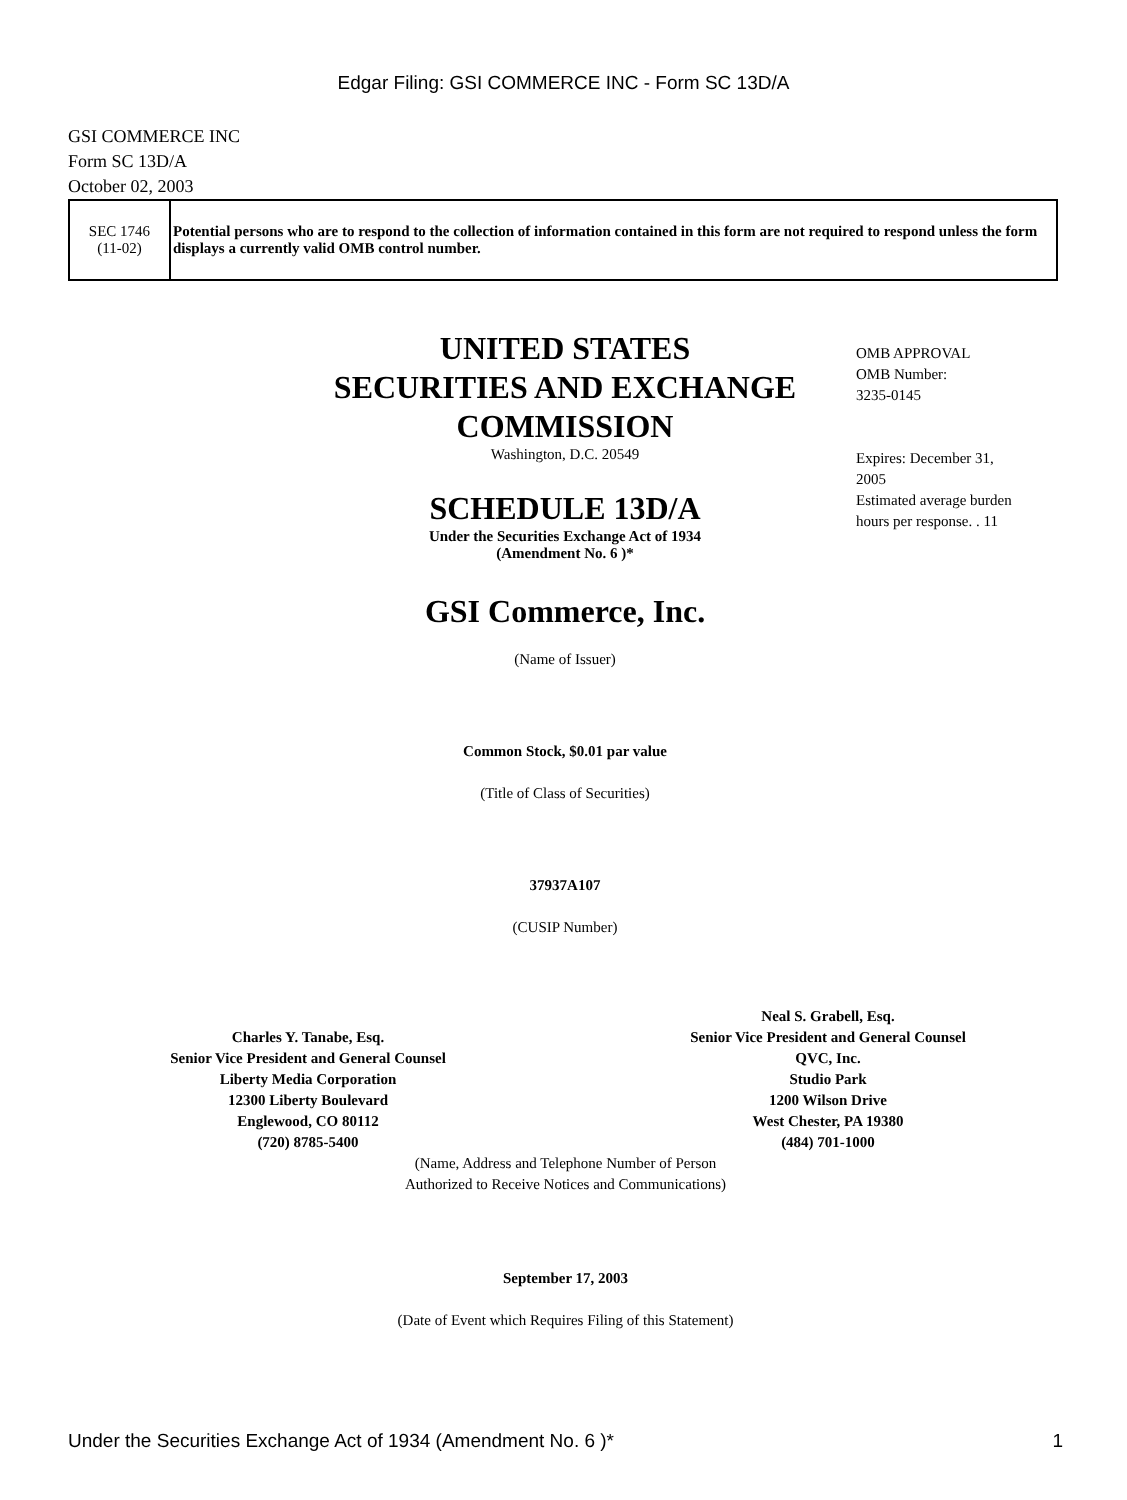Edgar Filing: GSI COMMERCE INC - Form SC 13D/A
GSI COMMERCE INC
Form SC 13D/A
October 02, 2003
| SEC 1746 (11-02) | Potential persons who are to respond to the collection of information contained in this form are not required to respond unless the form displays a currently valid OMB control number. |
UNITED STATES
SECURITIES AND EXCHANGE COMMISSION
Washington, D.C. 20549
SCHEDULE 13D/A
Under the Securities Exchange Act of 1934
(Amendment No. 6 )*
GSI Commerce, Inc.
(Name of Issuer)
Common Stock, $0.01 par value
(Title of Class of Securities)
37937A107
(CUSIP Number)
OMB APPROVAL
OMB Number:
3235-0145
Expires: December 31,
2005
Estimated average burden
hours per response. . 11
Charles Y. Tanabe, Esq.
Senior Vice President and General Counsel
Liberty Media Corporation
12300 Liberty Boulevard
Englewood, CO 80112
(720) 8785-5400
Neal S. Grabell, Esq.
Senior Vice President and General Counsel
QVC, Inc.
Studio Park
1200 Wilson Drive
West Chester, PA 19380
(484) 701-1000
(Name, Address and Telephone Number of Person
Authorized to Receive Notices and Communications)
September 17, 2003
(Date of Event which Requires Filing of this Statement)
Under the Securities Exchange Act of 1934 (Amendment No. 6 )* 1